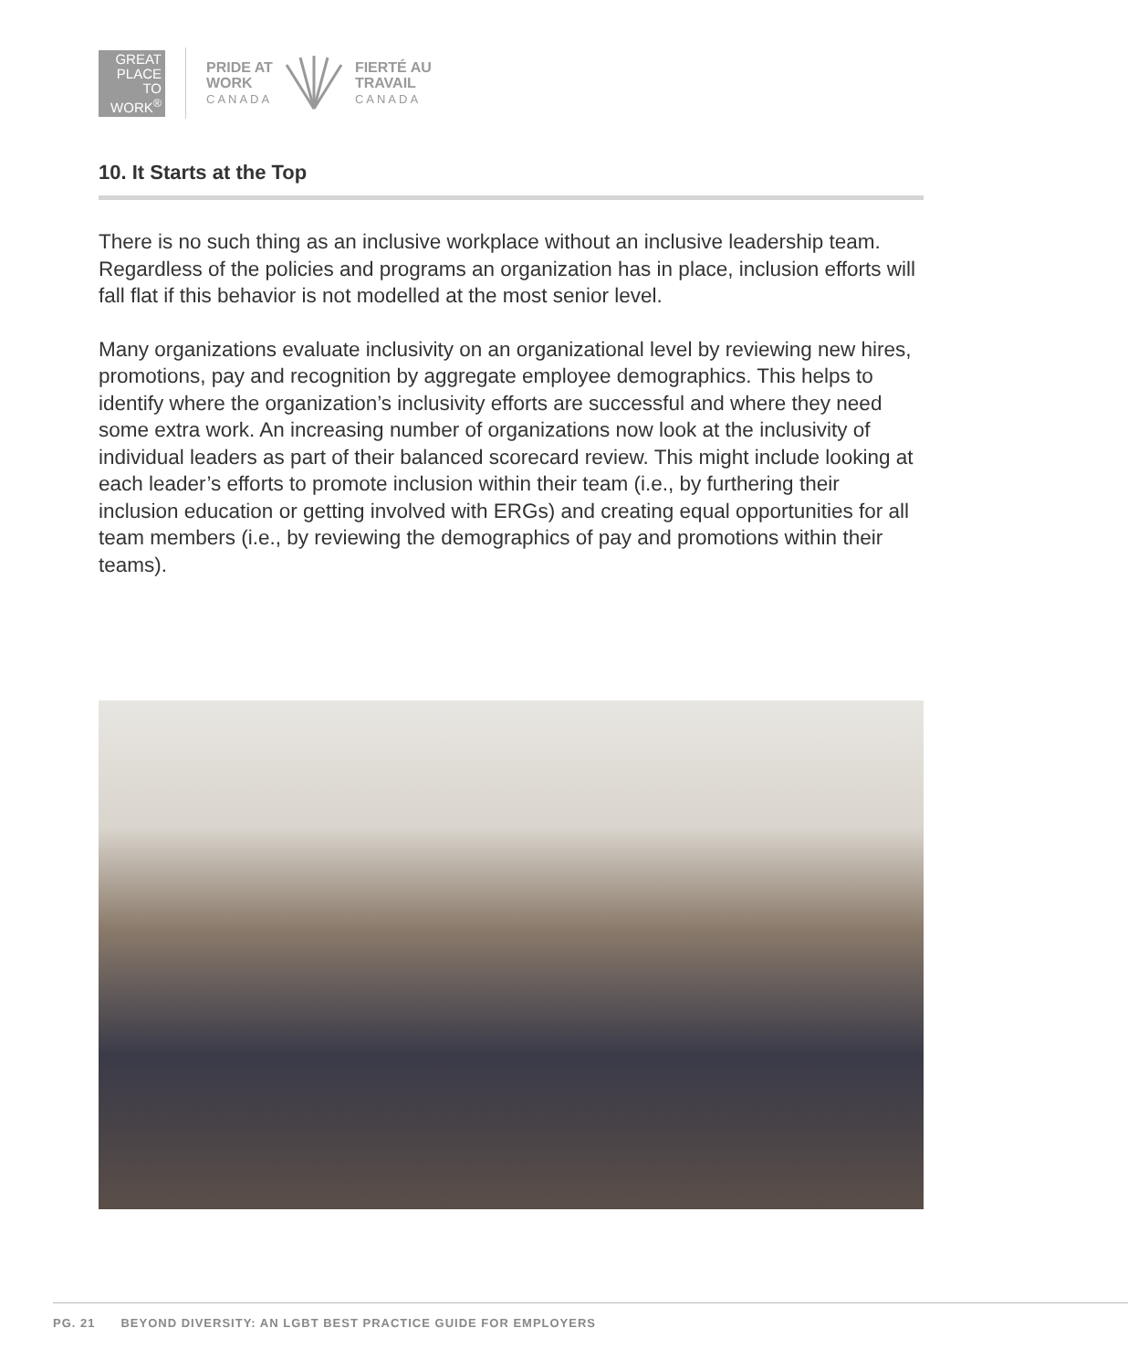GREAT
PLACE
TO
WORK<sup>®</sup>
PRIDE AT
WORK
CANADA
FIERTÉ AU
TRAVAIL
CANADA
10. It Starts at the Top
There is no such thing as an inclusive workplace without an inclusive leadership team. Regardless of the policies and programs an organization has in place, inclusion efforts will fall flat if this behavior is not modelled at the most senior level.
Many organizations evaluate inclusivity on an organizational level by reviewing new hires, promotions, pay and recognition by aggregate employee demographics. This helps to identify where the organization’s inclusivity efforts are successful and where they need some extra work. An increasing number of organizations now look at the inclusivity of individual leaders as part of their balanced scorecard review. This might include looking at each leader’s efforts to promote inclusion within their team (i.e., by furthering their inclusion education or getting involved with ERGs) and creating equal opportunities for all team members (i.e., by reviewing the demographics of pay and promotions within their teams).
PG. 21 BEYOND DIVERSITY: AN LGBT BEST PRACTICE GUIDE FOR EMPLOYERS